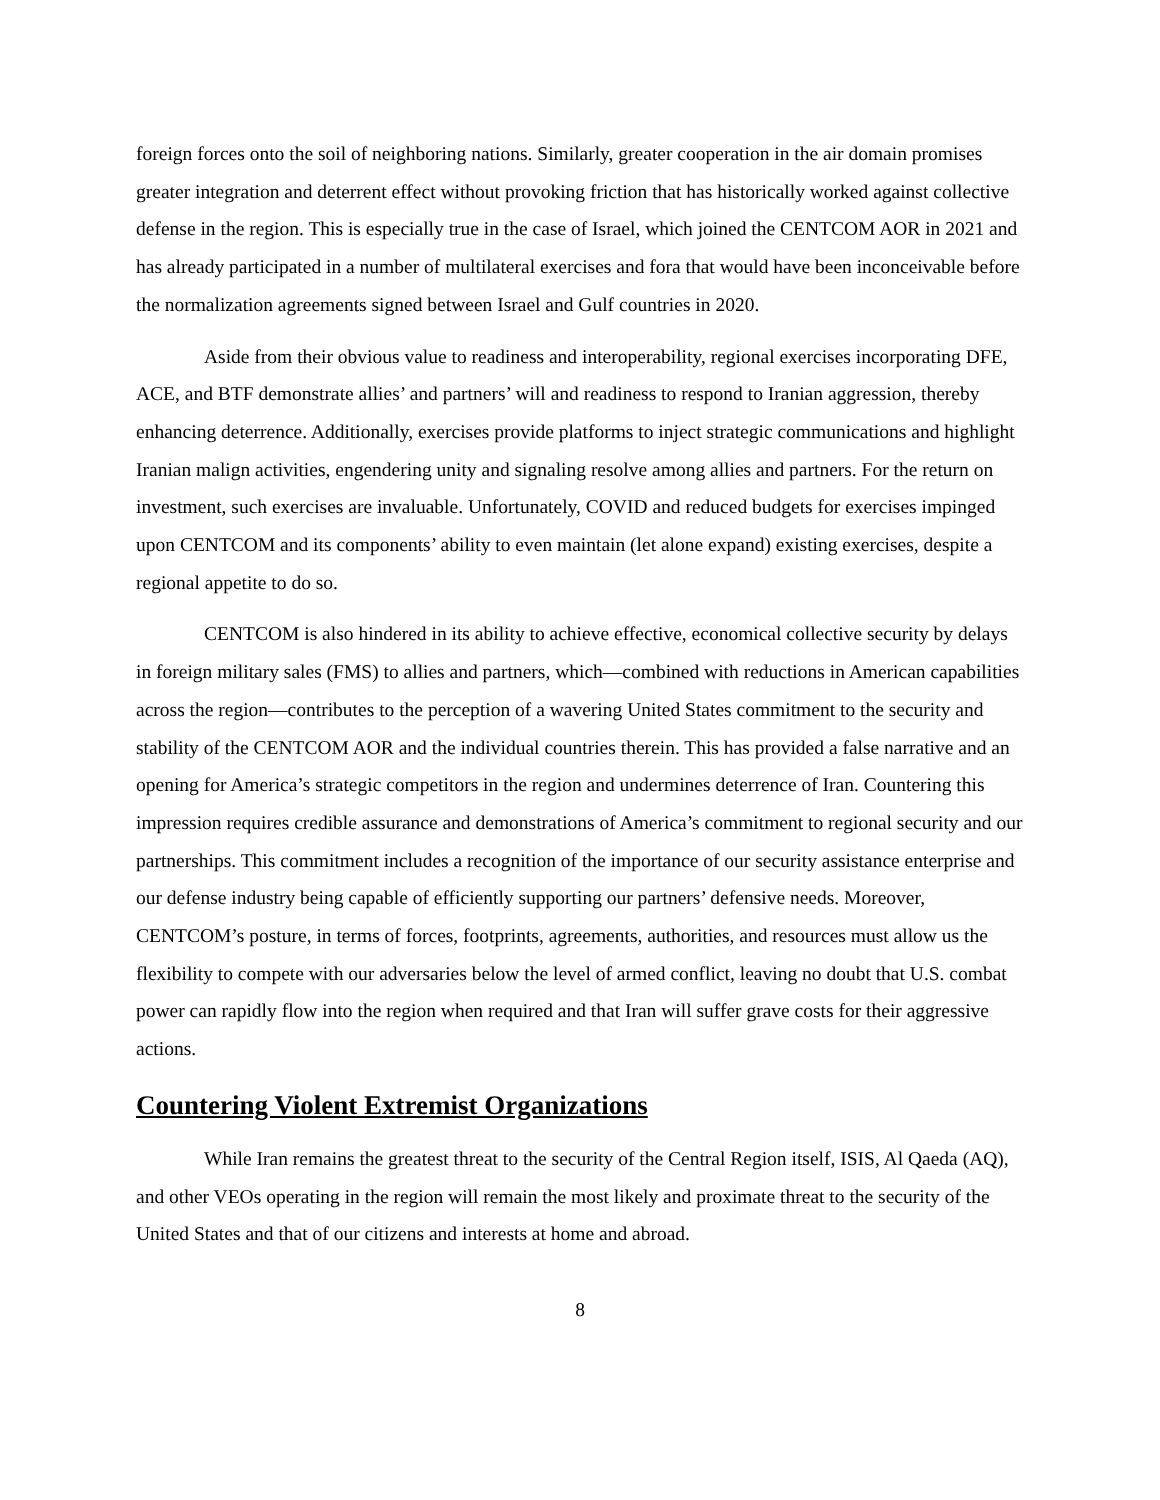foreign forces onto the soil of neighboring nations. Similarly, greater cooperation in the air domain promises greater integration and deterrent effect without provoking friction that has historically worked against collective defense in the region. This is especially true in the case of Israel, which joined the CENTCOM AOR in 2021 and has already participated in a number of multilateral exercises and fora that would have been inconceivable before the normalization agreements signed between Israel and Gulf countries in 2020.
Aside from their obvious value to readiness and interoperability, regional exercises incorporating DFE, ACE, and BTF demonstrate allies’ and partners’ will and readiness to respond to Iranian aggression, thereby enhancing deterrence. Additionally, exercises provide platforms to inject strategic communications and highlight Iranian malign activities, engendering unity and signaling resolve among allies and partners. For the return on investment, such exercises are invaluable. Unfortunately, COVID and reduced budgets for exercises impinged upon CENTCOM and its components’ ability to even maintain (let alone expand) existing exercises, despite a regional appetite to do so.
CENTCOM is also hindered in its ability to achieve effective, economical collective security by delays in foreign military sales (FMS) to allies and partners, which—combined with reductions in American capabilities across the region—contributes to the perception of a wavering United States commitment to the security and stability of the CENTCOM AOR and the individual countries therein. This has provided a false narrative and an opening for America’s strategic competitors in the region and undermines deterrence of Iran. Countering this impression requires credible assurance and demonstrations of America’s commitment to regional security and our partnerships. This commitment includes a recognition of the importance of our security assistance enterprise and our defense industry being capable of efficiently supporting our partners’ defensive needs. Moreover, CENTCOM’s posture, in terms of forces, footprints, agreements, authorities, and resources must allow us the flexibility to compete with our adversaries below the level of armed conflict, leaving no doubt that U.S. combat power can rapidly flow into the region when required and that Iran will suffer grave costs for their aggressive actions.
Countering Violent Extremist Organizations
While Iran remains the greatest threat to the security of the Central Region itself, ISIS, Al Qaeda (AQ), and other VEOs operating in the region will remain the most likely and proximate threat to the security of the United States and that of our citizens and interests at home and abroad.
8